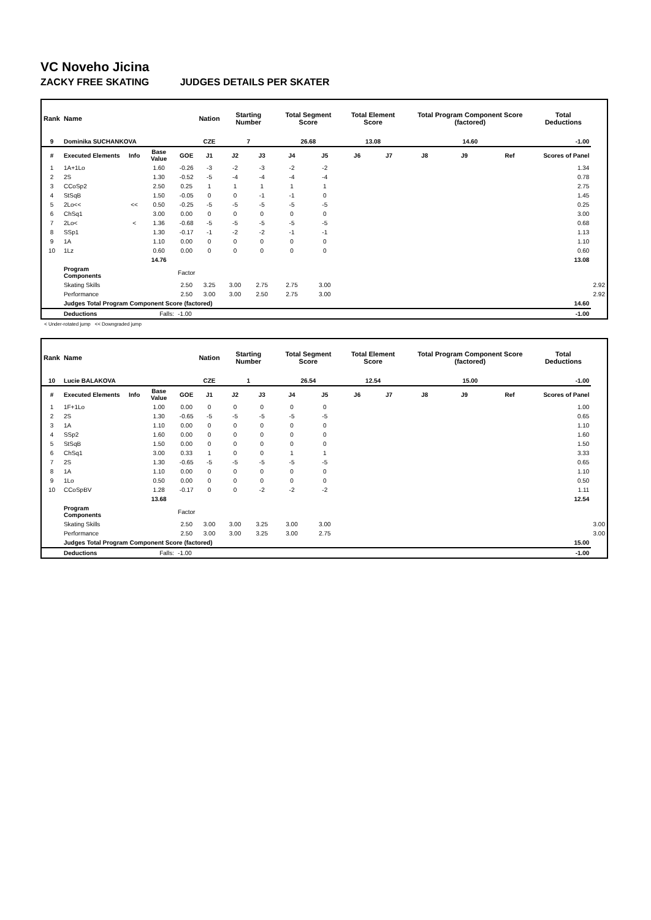VC Noveho Jicina
ZACKY FREE SKATING JUDGES DETAILS PER SKATER
| Rank | Name | | | | Nation | Starting Number | | Total Segment Score | | Total Element Score | | Total Program Component Score (factored) | | | Total Deductions | |
| --- | --- | --- | --- | --- | --- | --- | --- | --- | --- | --- | --- | --- | --- | --- | --- | --- |
| 9 | Dominika SUCHANKOVA | | | | CZE | 7 | | 26.68 | | 13.08 | | 14.60 | | | -1.00 | |
| # | Executed Elements | Info | Base Value | GOE | J1 | J2 | J3 | J4 | J5 | J6 | J7 | J8 | J9 | Ref | Scores of Panel | |
| 1 | 1A+1Lo | | 1.60 | -0.26 | -3 | -2 | -3 | -2 | -2 | | | | | | 1.34 | |
| 2 | 2S | | 1.30 | -0.52 | -5 | -4 | -4 | -4 | -4 | | | | | | 0.78 | |
| 3 | CCoSp2 | | 2.50 | 0.25 | 1 | 1 | 1 | 1 | 1 | | | | | | 2.75 | |
| 4 | StSqB | | 1.50 | -0.05 | 0 | 0 | -1 | -1 | 0 | | | | | | 1.45 | |
| 5 | 2Lo<< | << | 0.50 | -0.25 | -5 | -5 | -5 | -5 | -5 | | | | | | 0.25 | |
| 6 | ChSq1 | | 3.00 | 0.00 | 0 | 0 | 0 | 0 | 0 | | | | | | 3.00 | |
| 7 | 2Lo< | < | 1.36 | -0.68 | -5 | -5 | -5 | -5 | -5 | | | | | | 0.68 | |
| 8 | SSp1 | | 1.30 | -0.17 | -1 | -2 | -2 | -1 | -1 | | | | | | 1.13 | |
| 9 | 1A | | 1.10 | 0.00 | 0 | 0 | 0 | 0 | 0 | | | | | | 1.10 | |
| 10 | 1Lz | | 0.60 | 0.00 | 0 | 0 | 0 | 0 | 0 | | | | | | 0.60 | |
| | | | 14.76 | | | | | | | | | | | | 13.08 | |
| | Program Components | | | Factor | | | | | | | | | | | | |
| | Skating Skills | | | 2.50 | 3.25 | 3.00 | 2.75 | 2.75 | 3.00 | | | | | | | 2.92 |
| | Performance | | | 2.50 | 3.00 | 3.00 | 2.50 | 2.75 | 3.00 | | | | | | | 2.92 |
| | Judges Total Program Component Score (factored) | | | | | | | | | | | | | | 14.60 | |
| | Deductions | Falls: | | -1.00 | | | | | | | | | | | -1.00 | |
< Under-rotated jump << Downgraded jump
| Rank | Name | | | | Nation | Starting Number | | Total Segment Score | | Total Element Score | | Total Program Component Score (factored) | | | Total Deductions | |
| --- | --- | --- | --- | --- | --- | --- | --- | --- | --- | --- | --- | --- | --- | --- | --- | --- |
| 10 | Lucie BALAKOVA | | | | CZE | 1 | | 26.54 | | 12.54 | | 15.00 | | | -1.00 | |
| # | Executed Elements | Info | Base Value | GOE | J1 | J2 | J3 | J4 | J5 | J6 | J7 | J8 | J9 | Ref | Scores of Panel | |
| 1 | 1F+1Lo | | 1.00 | 0.00 | 0 | 0 | 0 | 0 | 0 | | | | | | 1.00 | |
| 2 | 2S | | 1.30 | -0.65 | -5 | -5 | -5 | -5 | -5 | | | | | | 0.65 | |
| 3 | 1A | | 1.10 | 0.00 | 0 | 0 | 0 | 0 | 0 | | | | | | 1.10 | |
| 4 | SSp2 | | 1.60 | 0.00 | 0 | 0 | 0 | 0 | 0 | | | | | | 1.60 | |
| 5 | StSqB | | 1.50 | 0.00 | 0 | 0 | 0 | 0 | 0 | | | | | | 1.50 | |
| 6 | ChSq1 | | 3.00 | 0.33 | 1 | 0 | 0 | 1 | 1 | | | | | | 3.33 | |
| 7 | 2S | | 1.30 | -0.65 | -5 | -5 | -5 | -5 | -5 | | | | | | 0.65 | |
| 8 | 1A | | 1.10 | 0.00 | 0 | 0 | 0 | 0 | 0 | | | | | | 1.10 | |
| 9 | 1Lo | | 0.50 | 0.00 | 0 | 0 | 0 | 0 | 0 | | | | | | 0.50 | |
| 10 | CCoSpBV | | 1.28 | -0.17 | 0 | 0 | -2 | -2 | -2 | | | | | | 1.11 | |
| | | | 13.68 | | | | | | | | | | | | 12.54 | |
| | Program Components | | | Factor | | | | | | | | | | | | |
| | Skating Skills | | | 2.50 | 3.00 | 3.00 | 3.25 | 3.00 | 3.00 | | | | | | | 3.00 |
| | Performance | | | 2.50 | 3.00 | 3.00 | 3.25 | 3.00 | 2.75 | | | | | | | 3.00 |
| | Judges Total Program Component Score (factored) | | | | | | | | | | | | | | 15.00 | |
| | Deductions | Falls: | | -1.00 | | | | | | | | | | | -1.00 | |